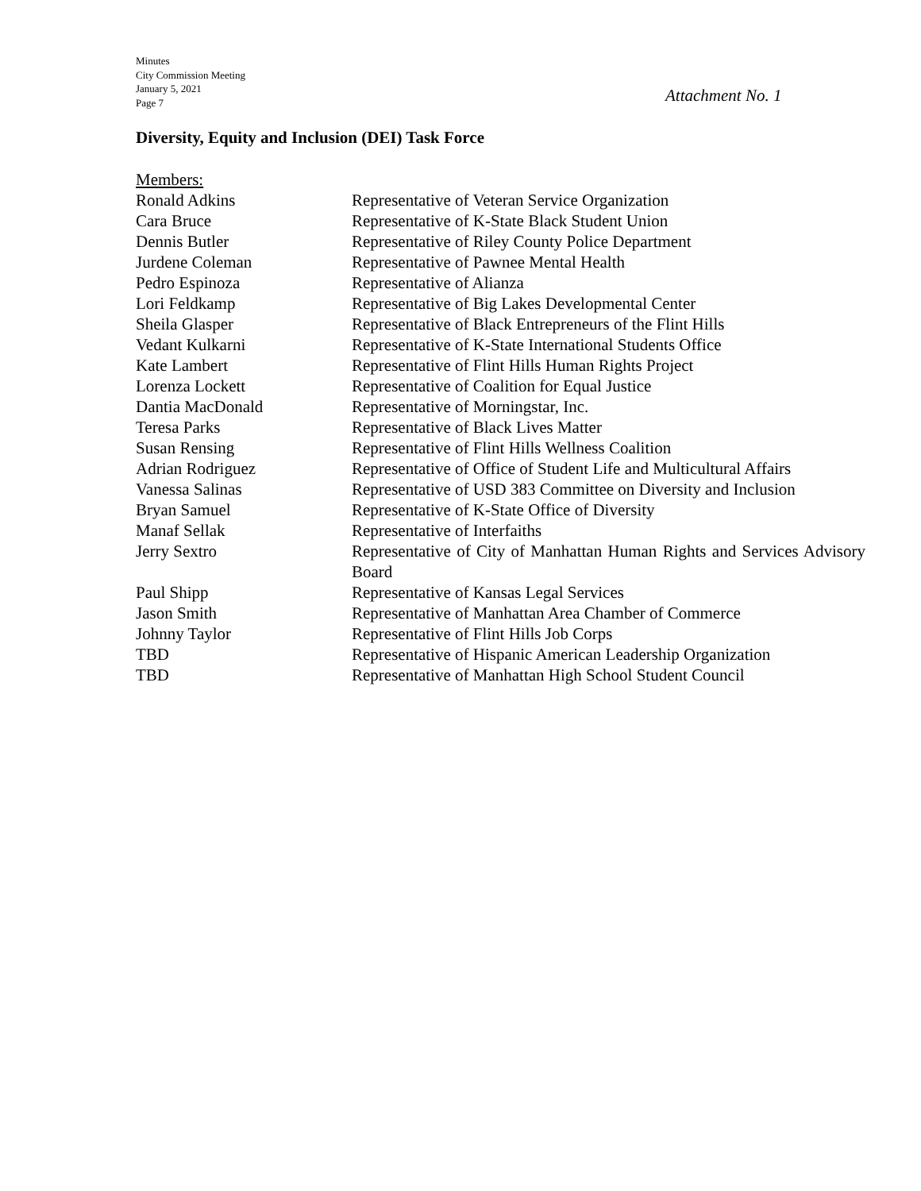Minutes
City Commission Meeting
January 5, 2021
Page 7
Attachment No. 1
Diversity, Equity and Inclusion (DEI) Task Force
Members:
| Ronald Adkins | Representative of Veteran Service Organization |
| Cara Bruce | Representative of K-State Black Student Union |
| Dennis Butler | Representative of Riley County Police Department |
| Jurdene Coleman | Representative of Pawnee Mental Health |
| Pedro Espinoza | Representative of Alianza |
| Lori Feldkamp | Representative of Big Lakes Developmental Center |
| Sheila Glasper | Representative of Black Entrepreneurs of the Flint Hills |
| Vedant Kulkarni | Representative of K-State International Students Office |
| Kate Lambert | Representative of Flint Hills Human Rights Project |
| Lorenza Lockett | Representative of Coalition for Equal Justice |
| Dantia MacDonald | Representative of Morningstar, Inc. |
| Teresa Parks | Representative of Black Lives Matter |
| Susan Rensing | Representative of Flint Hills Wellness Coalition |
| Adrian Rodriguez | Representative of Office of Student Life and Multicultural Affairs |
| Vanessa Salinas | Representative of USD 383 Committee on Diversity and Inclusion |
| Bryan Samuel | Representative of K-State Office of Diversity |
| Manaf Sellak | Representative of Interfaiths |
| Jerry Sextro | Representative of City of Manhattan Human Rights and Services Advisory Board |
| Paul Shipp | Representative of Kansas Legal Services |
| Jason Smith | Representative of Manhattan Area Chamber of Commerce |
| Johnny Taylor | Representative of Flint Hills Job Corps |
| TBD | Representative of Hispanic American Leadership Organization |
| TBD | Representative of Manhattan High School Student Council |